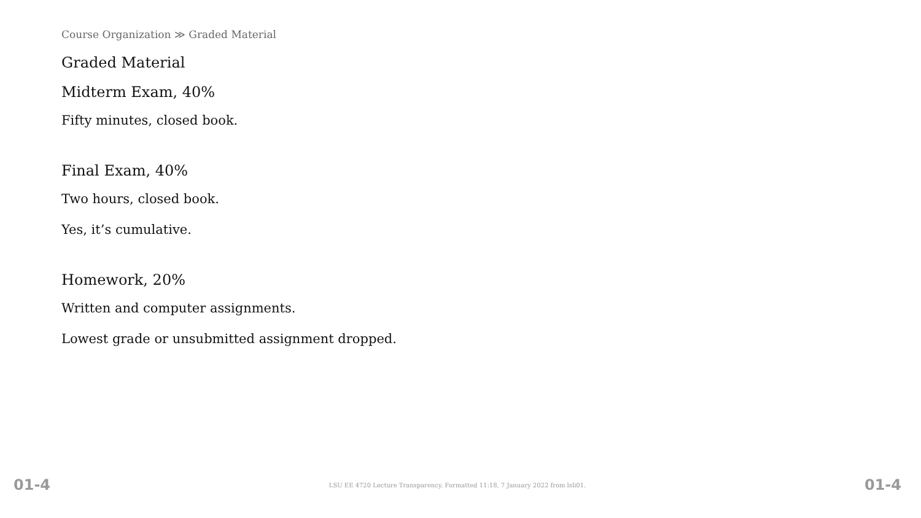Course Organization ≫ Graded Material
Graded Material
Midterm Exam, 40%
Fifty minutes, closed book.
Final Exam, 40%
Two hours, closed book.
Yes, it’s cumulative.
Homework, 20%
Written and computer assignments.
Lowest grade or unsubmitted assignment dropped.
01-4 LSU EE 4720 Lecture Transparency. Formatted 11:18, 7 January 2022 from lsli01. 01-4